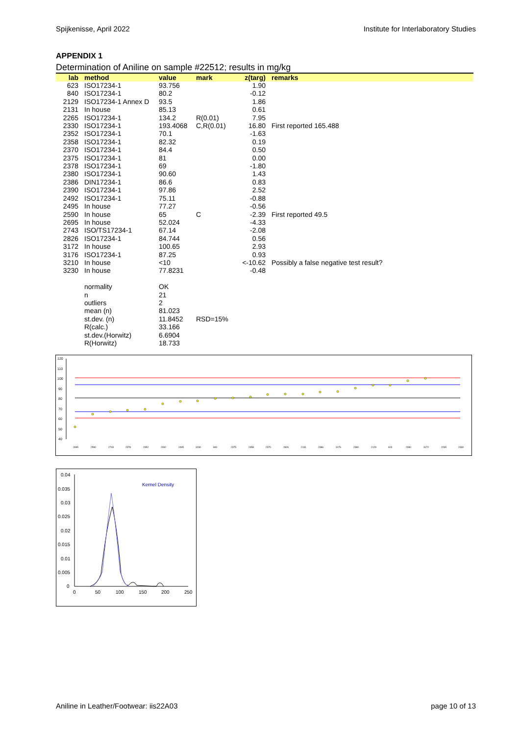Spijkenisse, April 2022 Institute for Interlaboratory Studies
APPENDIX 1
Determination of Aniline on sample #22512; results in mg/kg
| lab | method | value | mark | z(targ) | remarks |
| --- | --- | --- | --- | --- | --- |
| 623 | ISO17234-1 | 93.756 | | 1.90 | |
| 840 | ISO17234-1 | 80.2 | | -0.12 | |
| 2129 | ISO17234-1 Annex D | 93.5 | | 1.86 | |
| 2131 | In house | 85.13 | | 0.61 | |
| 2265 | ISO17234-1 | 134.2 | R(0.01) | 7.95 | |
| 2330 | ISO17234-1 | 193.4068 | C,R(0.01) | 16.80 | First reported 165.488 |
| 2352 | ISO17234-1 | 70.1 | | -1.63 | |
| 2358 | ISO17234-1 | 82.32 | | 0.19 | |
| 2370 | ISO17234-1 | 84.4 | | 0.50 | |
| 2375 | ISO17234-1 | 81 | | 0.00 | |
| 2378 | ISO17234-1 | 69 | | -1.80 | |
| 2380 | ISO17234-1 | 90.60 | | 1.43 | |
| 2386 | DIN17234-1 | 86.6 | | 0.83 | |
| 2390 | ISO17234-1 | 97.86 | | 2.52 | |
| 2492 | ISO17234-1 | 75.11 | | -0.88 | |
| 2495 | In house | 77.27 | | -0.56 | |
| 2590 | In house | 65 | C | -2.39 | First reported 49.5 |
| 2695 | In house | 52.024 | | -4.33 | |
| 2743 | ISO/TS17234-1 | 67.14 | | -2.08 | |
| 2826 | ISO17234-1 | 84.744 | | 0.56 | |
| 3172 | In house | 100.65 | | 2.93 | |
| 3176 | ISO17234-1 | 87.25 | | 0.93 | |
| 3210 | In house | <10 | | <-10.62 | Possibly a false negative test result? |
| 3230 | In house | 77.8231 | | -0.48 | |
| | normality | OK | | | |
| | n | 21 | | | |
| | outliers | 2 | | | |
| | mean (n) | 81.023 | | | |
| | st.dev. (n) | 11.8452 | RSD=15% | | |
| | R(calc.) | 33.166 | | | |
| | st.dev.(Horwitz) | 6.6904 | | | |
| | R(Horwitz) | 18.733 | | | |
120
110
100
90
80
70
60
50
40
2695
2590
2743
2378
2352
2492
2495
3230
840
2375
2358
2370
2826
2131
2386
3176
2380
2129
623
2390
3172
2265
2330
0.04
0.035
0.03
0.025
0.02
0.015
0.01
0.005
0
0
50
100
150
200
250
Kernel Density
Aniline in Leather/Footwear: iis22A03 page 10 of 13